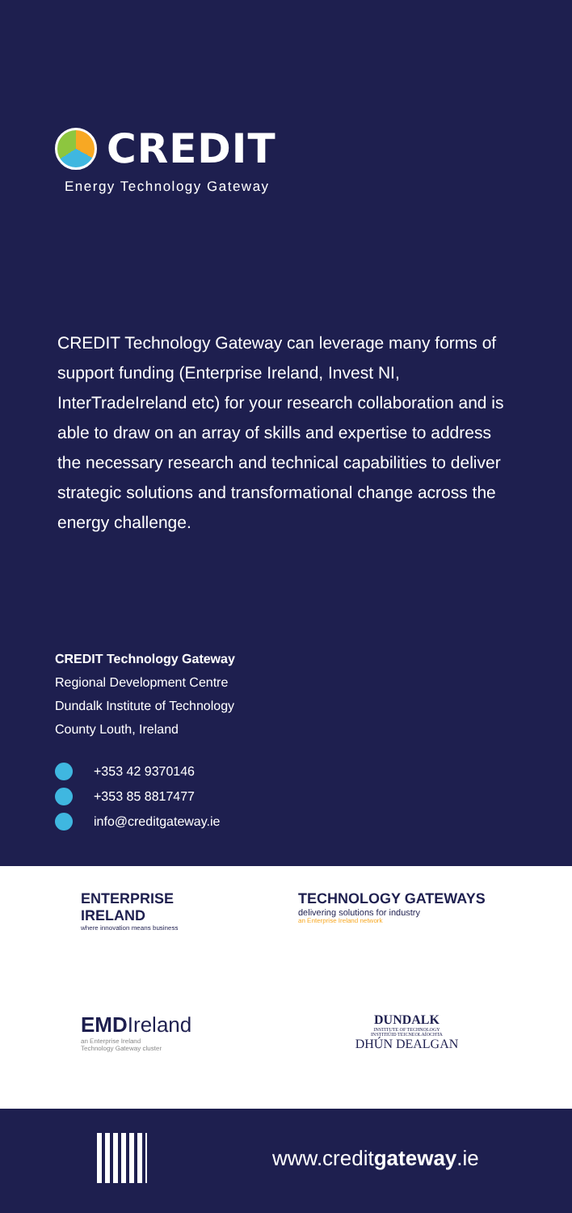CREDIT
Energy Technology Gateway
CREDIT Technology Gateway can leverage many forms of support funding (Enterprise Ireland, Invest NI, InterTradeIreland etc) for your research collaboration and is able to draw on an array of skills and expertise to address the necessary research and technical capabilities to deliver strategic solutions and transformational change across the energy challenge.
CREDIT Technology Gateway
Regional Development Centre
Dundalk Institute of Technology
County Louth, Ireland
+353 42 9370146
+353 85 8817477
info@creditgateway.ie
ENTERPRISE
IRELAND
where innovation means business
TECHNOLOGY GATEWAYS
delivering solutions for industry
an Enterprise Ireland network
EMDIreland
an Enterprise Ireland
Technology Gateway cluster
DUNDALK
INSTITUTE OF TECHNOLOGY
INSTITIÚID TEICNEOLAÍOCHTA
DHÚN DEALGAN
www.creditgateway.ie